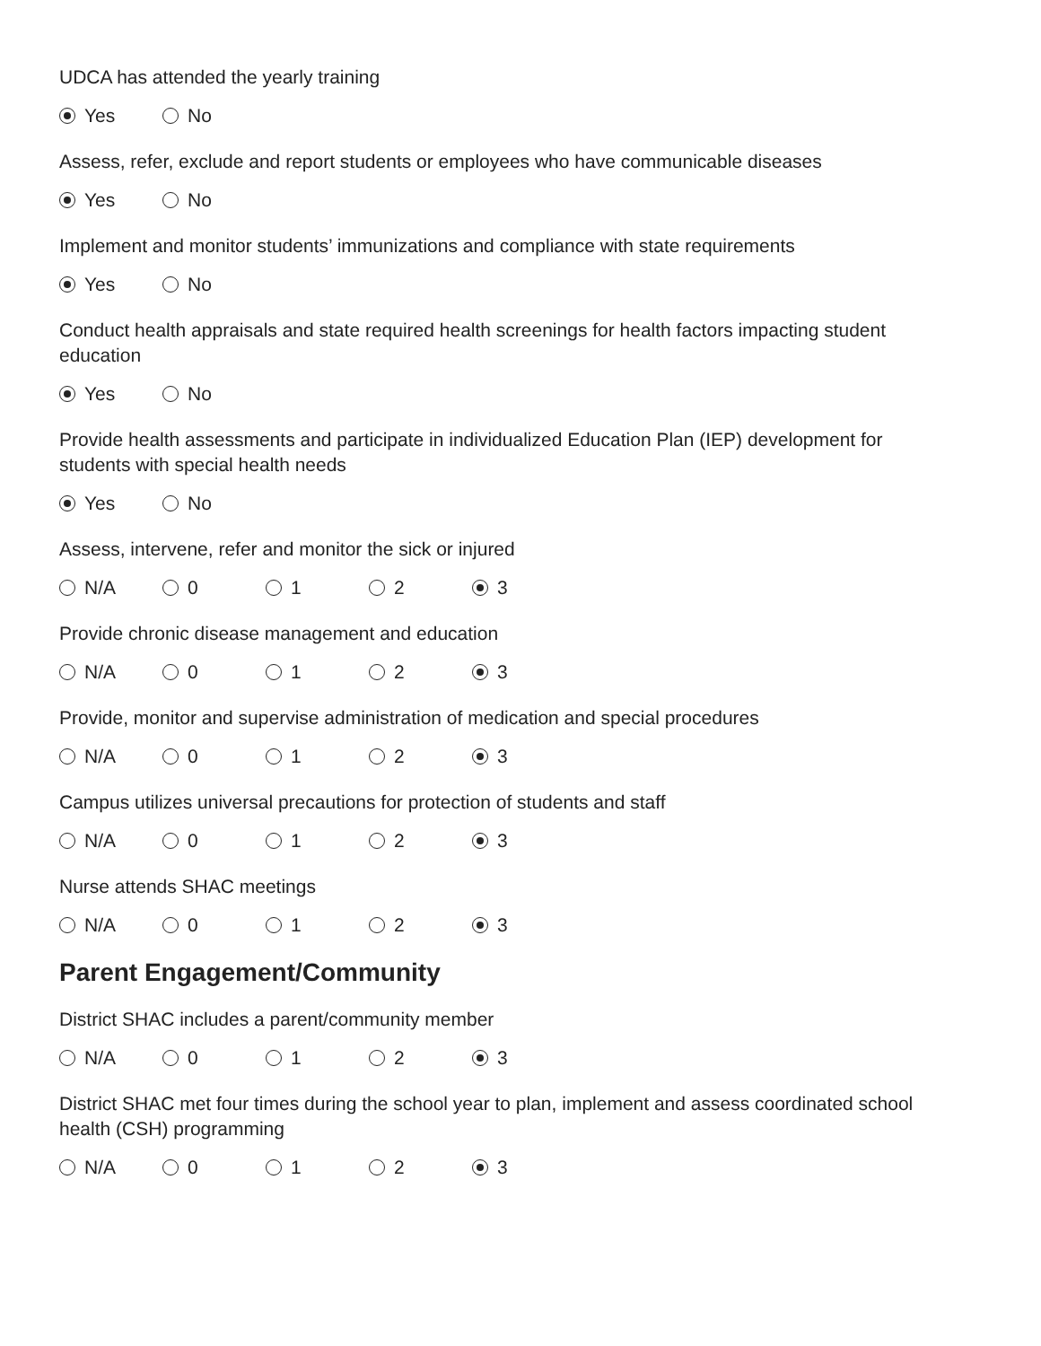UDCA has attended the yearly training
Yes No
Assess, refer, exclude and report students or employees who have communicable diseases
Yes No
Implement and monitor students’ immunizations and compliance with state requirements
Yes No
Conduct health appraisals and state required health screenings for health factors impacting student education
Yes No
Provide health assessments and participate in individualized Education Plan (IEP) development for students with special health needs
Yes No
Assess, intervene, refer and monitor the sick or injured
N/A 0 1 2 3
Provide chronic disease management and education
N/A 0 1 2 3
Provide, monitor and supervise administration of medication and special procedures
N/A 0 1 2 3
Campus utilizes universal precautions for protection of students and staff
N/A 0 1 2 3
Nurse attends SHAC meetings
N/A 0 1 2 3
Parent Engagement/Community
District SHAC includes a parent/community member
N/A 0 1 2 3
District SHAC met four times during the school year to plan, implement and assess coordinated school health (CSH) programming
N/A 0 1 2 3